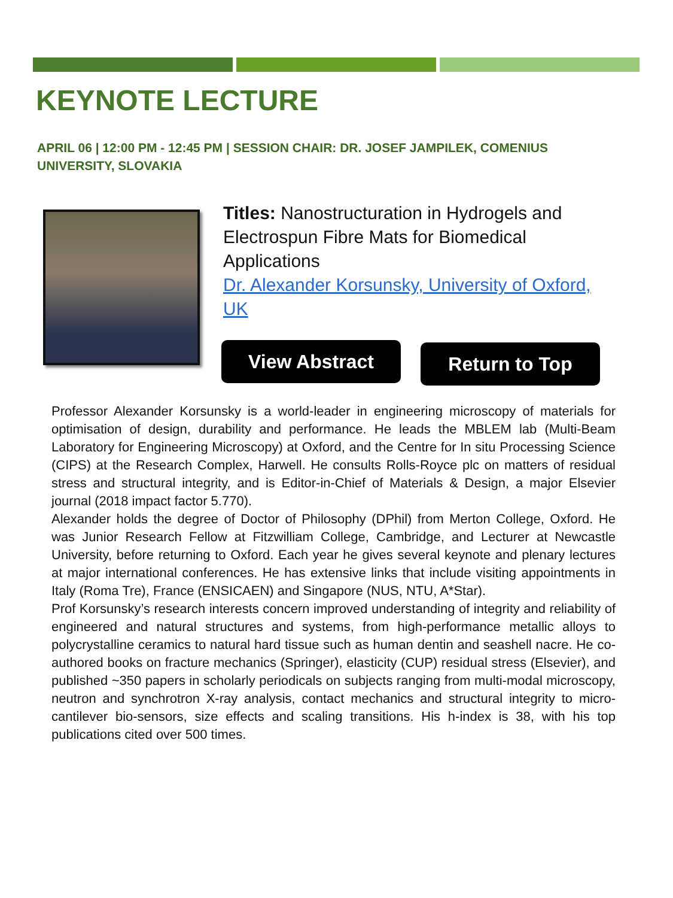KEYNOTE LECTURE
APRIL 06 | 12:00 PM - 12:45 PM | SESSION CHAIR: DR. JOSEF JAMPILEK, COMENIUS UNIVERSITY, SLOVAKIA
Titles: Nanostructuration in Hydrogels and Electrospun Fibre Mats for Biomedical Applications
Dr. Alexander Korsunsky, University of Oxford, UK
View Abstract Return to Top
Professor Alexander Korsunsky is a world-leader in engineering microscopy of materials for optimisation of design, durability and performance. He leads the MBLEM lab (Multi-Beam Laboratory for Engineering Microscopy) at Oxford, and the Centre for In situ Processing Science (CIPS) at the Research Complex, Harwell. He consults Rolls-Royce plc on matters of residual stress and structural integrity, and is Editor-in-Chief of Materials & Design, a major Elsevier journal (2018 impact factor 5.770).
Alexander holds the degree of Doctor of Philosophy (DPhil) from Merton College, Oxford. He was Junior Research Fellow at Fitzwilliam College, Cambridge, and Lecturer at Newcastle University, before returning to Oxford. Each year he gives several keynote and plenary lectures at major international conferences. He has extensive links that include visiting appointments in Italy (Roma Tre), France (ENSICAEN) and Singapore (NUS, NTU, A*Star).
Prof Korsunsky’s research interests concern improved understanding of integrity and reliability of engineered and natural structures and systems, from high-performance metallic alloys to polycrystalline ceramics to natural hard tissue such as human dentin and seashell nacre. He co-authored books on fracture mechanics (Springer), elasticity (CUP) residual stress (Elsevier), and published ~350 papers in scholarly periodicals on subjects ranging from multi-modal microscopy, neutron and synchrotron X-ray analysis, contact mechanics and structural integrity to micro-cantilever bio-sensors, size effects and scaling transitions. His h-index is 38, with his top publications cited over 500 times.